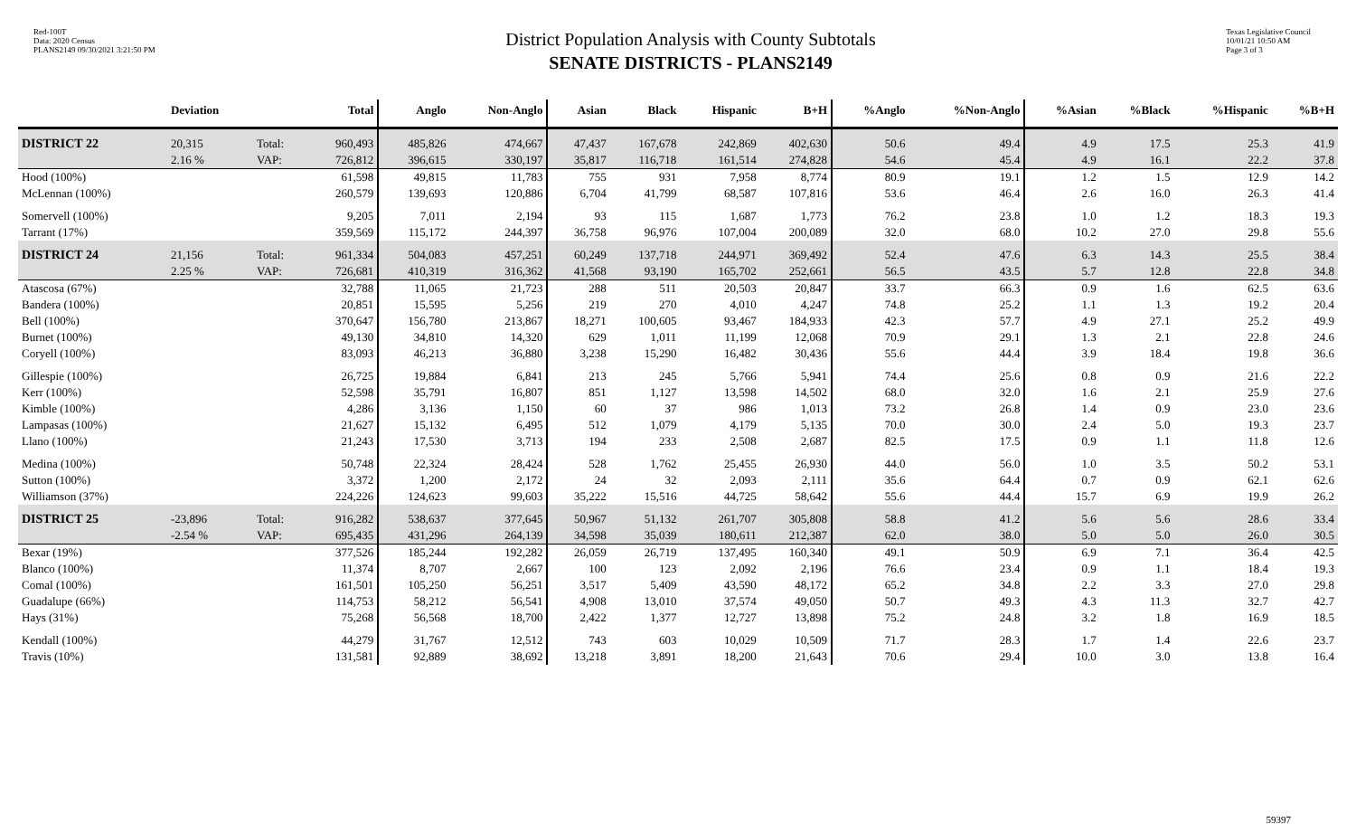Red-100T
Data: 2020 Census
PLANS2149 09/30/2021 3:21:50 PM
District Population Analysis with County Subtotals
SENATE DISTRICTS - PLANS2149
Texas Legislative Council
10/01/21 10:50 AM
Page 3 of 3
| | Deviation | | Total | Anglo | Non-Anglo | Asian | Black | Hispanic | B+H | %Anglo | %Non-Anglo | %Asian | %Black | %Hispanic | %B+H |
| --- | --- | --- | --- | --- | --- | --- | --- | --- | --- | --- | --- | --- | --- | --- | --- |
| DISTRICT 22 | 20,315 | Total: | 960,493 | 485,826 | 474,667 | 47,437 | 167,678 | 242,869 | 402,630 | 50.6 | 49.4 | 4.9 | 17.5 | 25.3 | 41.9 |
| | 2.16 % | VAP: | 726,812 | 396,615 | 330,197 | 35,817 | 116,718 | 161,514 | 274,828 | 54.6 | 45.4 | 4.9 | 16.1 | 22.2 | 37.8 |
| Hood (100%) | | | 61,598 | 49,815 | 11,783 | 755 | 931 | 7,958 | 8,774 | 80.9 | 19.1 | 1.2 | 1.5 | 12.9 | 14.2 |
| McLennan (100%) | | | 260,579 | 139,693 | 120,886 | 6,704 | 41,799 | 68,587 | 107,816 | 53.6 | 46.4 | 2.6 | 16.0 | 26.3 | 41.4 |
| Somervell (100%) | | | 9,205 | 7,011 | 2,194 | 93 | 115 | 1,687 | 1,773 | 76.2 | 23.8 | 1.0 | 1.2 | 18.3 | 19.3 |
| Tarrant (17%) | | | 359,569 | 115,172 | 244,397 | 36,758 | 96,976 | 107,004 | 200,089 | 32.0 | 68.0 | 10.2 | 27.0 | 29.8 | 55.6 |
| DISTRICT 24 | 21,156 | Total: | 961,334 | 504,083 | 457,251 | 60,249 | 137,718 | 244,971 | 369,492 | 52.4 | 47.6 | 6.3 | 14.3 | 25.5 | 38.4 |
| | 2.25 % | VAP: | 726,681 | 410,319 | 316,362 | 41,568 | 93,190 | 165,702 | 252,661 | 56.5 | 43.5 | 5.7 | 12.8 | 22.8 | 34.8 |
| Atascosa (67%) | | | 32,788 | 11,065 | 21,723 | 288 | 511 | 20,503 | 20,847 | 33.7 | 66.3 | 0.9 | 1.6 | 62.5 | 63.6 |
| Bandera (100%) | | | 20,851 | 15,595 | 5,256 | 219 | 270 | 4,010 | 4,247 | 74.8 | 25.2 | 1.1 | 1.3 | 19.2 | 20.4 |
| Bell (100%) | | | 370,647 | 156,780 | 213,867 | 18,271 | 100,605 | 93,467 | 184,933 | 42.3 | 57.7 | 4.9 | 27.1 | 25.2 | 49.9 |
| Burnet (100%) | | | 49,130 | 34,810 | 14,320 | 629 | 1,011 | 11,199 | 12,068 | 70.9 | 29.1 | 1.3 | 2.1 | 22.8 | 24.6 |
| Coryell (100%) | | | 83,093 | 46,213 | 36,880 | 3,238 | 15,290 | 16,482 | 30,436 | 55.6 | 44.4 | 3.9 | 18.4 | 19.8 | 36.6 |
| Gillespie (100%) | | | 26,725 | 19,884 | 6,841 | 213 | 245 | 5,766 | 5,941 | 74.4 | 25.6 | 0.8 | 0.9 | 21.6 | 22.2 |
| Kerr (100%) | | | 52,598 | 35,791 | 16,807 | 851 | 1,127 | 13,598 | 14,502 | 68.0 | 32.0 | 1.6 | 2.1 | 25.9 | 27.6 |
| Kimble (100%) | | | 4,286 | 3,136 | 1,150 | 60 | 37 | 986 | 1,013 | 73.2 | 26.8 | 1.4 | 0.9 | 23.0 | 23.6 |
| Lampasas (100%) | | | 21,627 | 15,132 | 6,495 | 512 | 1,079 | 4,179 | 5,135 | 70.0 | 30.0 | 2.4 | 5.0 | 19.3 | 23.7 |
| Llano (100%) | | | 21,243 | 17,530 | 3,713 | 194 | 233 | 2,508 | 2,687 | 82.5 | 17.5 | 0.9 | 1.1 | 11.8 | 12.6 |
| Medina (100%) | | | 50,748 | 22,324 | 28,424 | 528 | 1,762 | 25,455 | 26,930 | 44.0 | 56.0 | 1.0 | 3.5 | 50.2 | 53.1 |
| Sutton (100%) | | | 3,372 | 1,200 | 2,172 | 24 | 32 | 2,093 | 2,111 | 35.6 | 64.4 | 0.7 | 0.9 | 62.1 | 62.6 |
| Williamson (37%) | | | 224,226 | 124,623 | 99,603 | 35,222 | 15,516 | 44,725 | 58,642 | 55.6 | 44.4 | 15.7 | 6.9 | 19.9 | 26.2 |
| DISTRICT 25 | -23,896 | Total: | 916,282 | 538,637 | 377,645 | 50,967 | 51,132 | 261,707 | 305,808 | 58.8 | 41.2 | 5.6 | 5.6 | 28.6 | 33.4 |
| | -2.54 % | VAP: | 695,435 | 431,296 | 264,139 | 34,598 | 35,039 | 180,611 | 212,387 | 62.0 | 38.0 | 5.0 | 5.0 | 26.0 | 30.5 |
| Bexar (19%) | | | 377,526 | 185,244 | 192,282 | 26,059 | 26,719 | 137,495 | 160,340 | 49.1 | 50.9 | 6.9 | 7.1 | 36.4 | 42.5 |
| Blanco (100%) | | | 11,374 | 8,707 | 2,667 | 100 | 123 | 2,092 | 2,196 | 76.6 | 23.4 | 0.9 | 1.1 | 18.4 | 19.3 |
| Comal (100%) | | | 161,501 | 105,250 | 56,251 | 3,517 | 5,409 | 43,590 | 48,172 | 65.2 | 34.8 | 2.2 | 3.3 | 27.0 | 29.8 |
| Guadalupe (66%) | | | 114,753 | 58,212 | 56,541 | 4,908 | 13,010 | 37,574 | 49,050 | 50.7 | 49.3 | 4.3 | 11.3 | 32.7 | 42.7 |
| Hays (31%) | | | 75,268 | 56,568 | 18,700 | 2,422 | 1,377 | 12,727 | 13,898 | 75.2 | 24.8 | 3.2 | 1.8 | 16.9 | 18.5 |
| Kendall (100%) | | | 44,279 | 31,767 | 12,512 | 743 | 603 | 10,029 | 10,509 | 71.7 | 28.3 | 1.7 | 1.4 | 22.6 | 23.7 |
| Travis (10%) | | | 131,581 | 92,889 | 38,692 | 13,218 | 3,891 | 18,200 | 21,643 | 70.6 | 29.4 | 10.0 | 3.0 | 13.8 | 16.4 |
59397